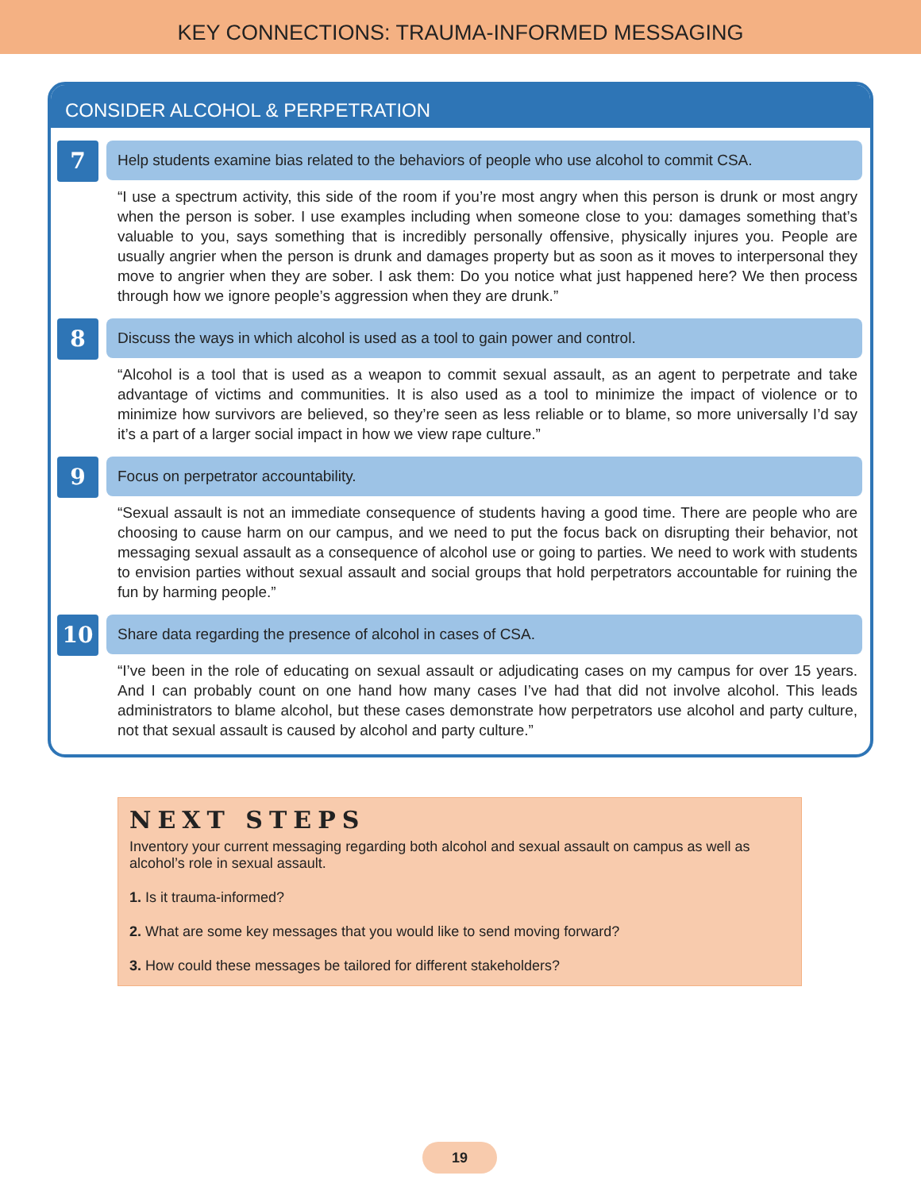KEY CONNECTIONS: TRAUMA-INFORMED MESSAGING
CONSIDER ALCOHOL & PERPETRATION
7
Help students examine bias related to the behaviors of people who use alcohol to commit CSA.
“I use a spectrum activity, this side of the room if you’re most angry when this person is drunk or most angry when the person is sober. I use examples including when someone close to you: damages something that’s valuable to you, says something that is incredibly personally offensive, physically injures you. People are usually angrier when the person is drunk and damages property but as soon as it moves to interpersonal they move to angrier when they are sober. I ask them: Do you notice what just happened here? We then process through how we ignore people’s aggression when they are drunk.”
8
Discuss the ways in which alcohol is used as a tool to gain power and control.
“Alcohol is a tool that is used as a weapon to commit sexual assault, as an agent to perpetrate and take advantage of victims and communities. It is also used as a tool to minimize the impact of violence or to minimize how survivors are believed, so they’re seen as less reliable or to blame, so more universally I’d say it’s a part of a larger social impact in how we view rape culture.”
9
Focus on perpetrator accountability.
“Sexual assault is not an immediate consequence of students having a good time. There are people who are choosing to cause harm on our campus, and we need to put the focus back on disrupting their behavior, not messaging sexual assault as a consequence of alcohol use or going to parties. We need to work with students to envision parties without sexual assault and social groups that hold perpetrators accountable for ruining the fun by harming people.”
10
Share data regarding the presence of alcohol in cases of CSA.
“I’ve been in the role of educating on sexual assault or adjudicating cases on my campus for over 15 years. And I can probably count on one hand how many cases I’ve had that did not involve alcohol. This leads administrators to blame alcohol, but these cases demonstrate how perpetrators use alcohol and party culture, not that sexual assault is caused by alcohol and party culture.”
NEXT STEPS
Inventory your current messaging regarding both alcohol and sexual assault on campus as well as alcohol’s role in sexual assault.
1. Is it trauma-informed?
2. What are some key messages that you would like to send moving forward?
3. How could these messages be tailored for different stakeholders?
19